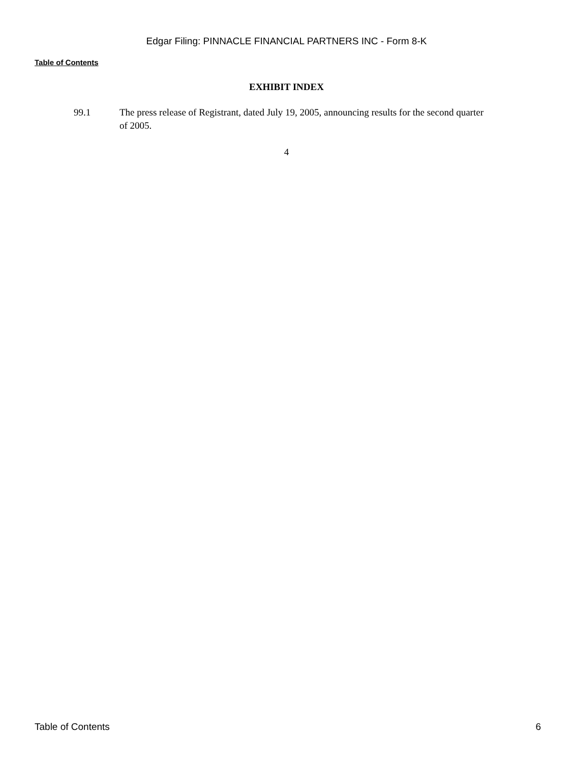Edgar Filing: PINNACLE FINANCIAL PARTNERS INC - Form 8-K
Table of Contents
EXHIBIT INDEX
99.1 The press release of Registrant, dated July 19, 2005, announcing results for the second quarter of 2005.
4
Table of Contents 6